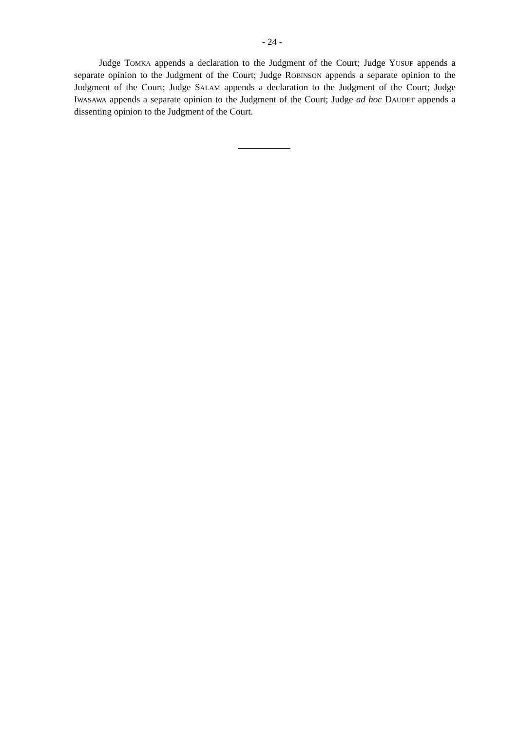- 24 -
Judge TOMKA appends a declaration to the Judgment of the Court; Judge YUSUF appends a separate opinion to the Judgment of the Court; Judge ROBINSON appends a separate opinion to the Judgment of the Court; Judge SALAM appends a declaration to the Judgment of the Court; Judge IWASAWA appends a separate opinion to the Judgment of the Court; Judge ad hoc DAUDET appends a dissenting opinion to the Judgment of the Court.